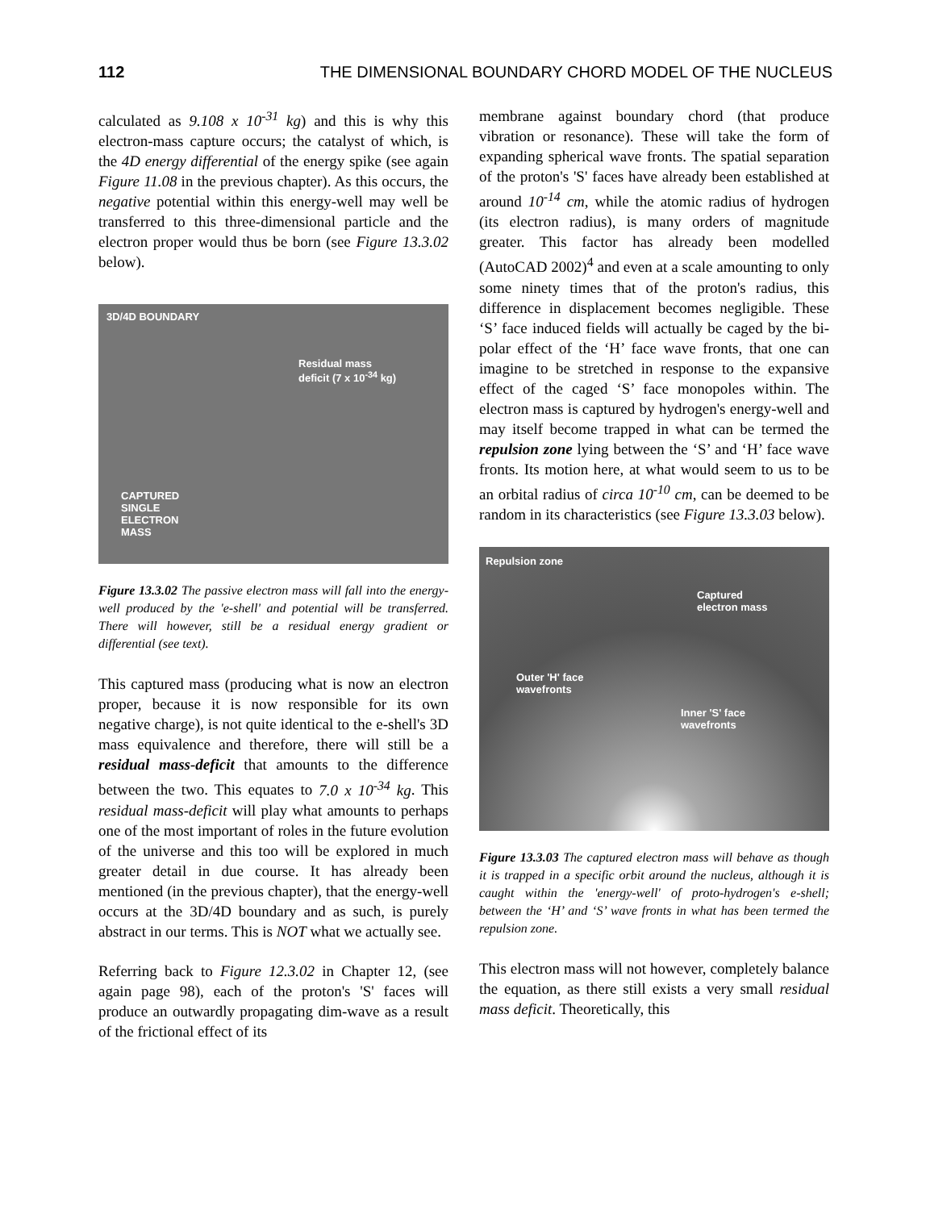112 THE DIMENSIONAL BOUNDARY CHORD MODEL OF THE NUCLEUS
calculated as 9.108 x 10<sup>-31</sup> kg) and this is why this electron-mass capture occurs; the catalyst of which, is the 4D energy differential of the energy spike (see again Figure 11.08 in the previous chapter). As this occurs, the negative potential within this energy-well may well be transferred to this three-dimensional particle and the electron proper would thus be born (see Figure 13.3.02 below).
3D/4D BOUNDARY
Residual mass
deficit (7 x 10<sup>-34</sup> kg)
CAPTURED
SINGLE
ELECTRON
MASS
Figure 13.3.02 The passive electron mass will fall into the energy-well produced by the 'e-shell' and potential will be transferred. There will however, still be a residual energy gradient or differential (see text).
This captured mass (producing what is now an electron proper, because it is now responsible for its own negative charge), is not quite identical to the e-shell's 3D mass equivalence and therefore, there will still be a residual mass-deficit that amounts to the difference between the two. This equates to 7.0 x 10<sup>-34</sup> kg. This residual mass-deficit will play what amounts to perhaps one of the most important of roles in the future evolution of the universe and this too will be explored in much greater detail in due course. It has already been mentioned (in the previous chapter), that the energy-well occurs at the 3D/4D boundary and as such, is purely abstract in our terms. This is NOT what we actually see.
Referring back to Figure 12.3.02 in Chapter 12, (see again page 98), each of the proton's 'S' faces will produce an outwardly propagating dim-wave as a result of the frictional effect of its
membrane against boundary chord (that produce vibration or resonance). These will take the form of expanding spherical wave fronts. The spatial separation of the proton's 'S' faces have already been established at around 10<sup>-14</sup> cm, while the atomic radius of hydrogen (its electron radius), is many orders of magnitude greater. This factor has already been modelled (AutoCAD 2002)<sup>4</sup> and even at a scale amounting to only some ninety times that of the proton's radius, this difference in displacement becomes negligible. These ‘S’ face induced fields will actually be caged by the bi-polar effect of the ‘H’ face wave fronts, that one can imagine to be stretched in response to the expansive effect of the caged ‘S’ face monopoles within. The electron mass is captured by hydrogen's energy-well and may itself become trapped in what can be termed the repulsion zone lying between the ‘S’ and ‘H’ face wave fronts. Its motion here, at what would seem to us to be an orbital radius of circa 10<sup>-10</sup> cm, can be deemed to be random in its characteristics (see Figure 13.3.03 below).
Repulsion zone
Captured
electron mass
Outer 'H' face
wavefronts
Inner 'S' face
wavefronts
Figure 13.3.03 The captured electron mass will behave as though it is trapped in a specific orbit around the nucleus, although it is caught within the 'energy-well' of proto-hydrogen's e-shell; between the ‘H’ and ‘S’ wave fronts in what has been termed the repulsion zone.
This electron mass will not however, completely balance the equation, as there still exists a very small residual mass deficit. Theoretically, this